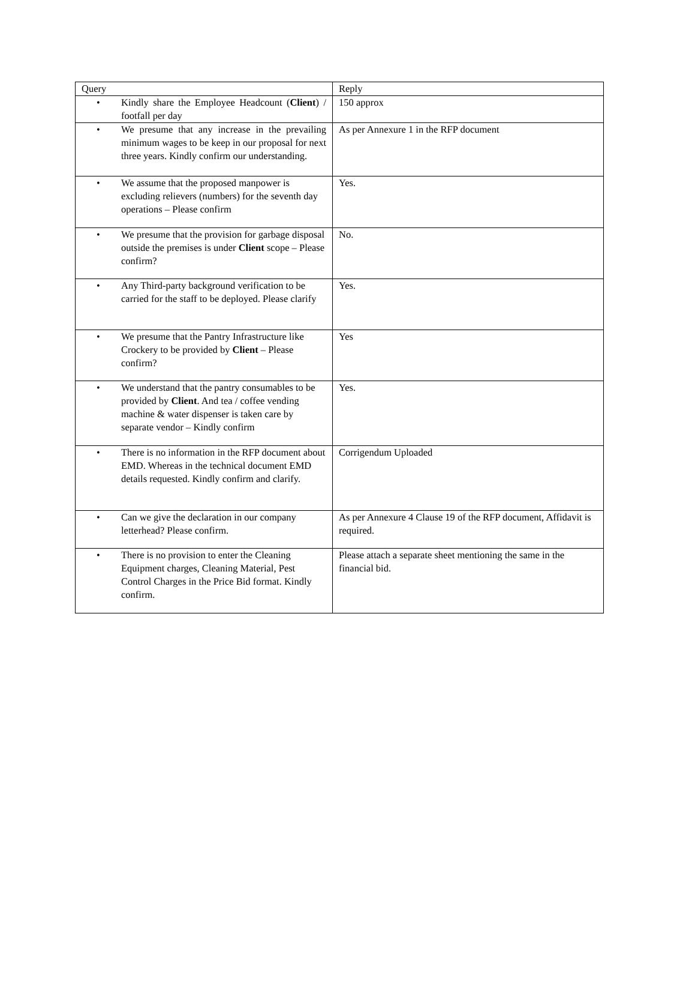| Query | Reply |
| --- | --- |
| • Kindly share the Employee Headcount ( Client ) / footfall per day | 150 approx |
| • We presume that any increase in the prevailing minimum wages to be keep in our proposal for next three years. Kindly confirm our understanding. | As per Annexure 1 in the RFP document |
| • We assume that the proposed manpower is excluding relievers (numbers) for the seventh day operations – Please confirm | Yes. |
| • We presume that the provision for garbage disposal outside the premises is under Client scope – Please confirm? | No. |
| • Any Third-party background verification to be carried for the staff to be deployed. Please clarify | Yes. |
| • We presume that the Pantry Infrastructure like Crockery to be provided by Client – Please confirm? | Yes |
| • We understand that the pantry consumables to be provided by Client . And tea / coffee vending machine & water dispenser is taken care by separate vendor – Kindly confirm | Yes. |
| • There is no information in the RFP document about EMD. Whereas in the technical document EMD details requested. Kindly confirm and clarify. | Corrigendum Uploaded |
| • Can we give the declaration in our company letterhead? Please confirm. | As per Annexure 4 Clause 19 of the RFP document, Affidavit is required. |
| • There is no provision to enter the Cleaning Equipment charges, Cleaning Material, Pest Control Charges in the Price Bid format. Kindly confirm. | Please attach a separate sheet mentioning the same in the financial bid. |